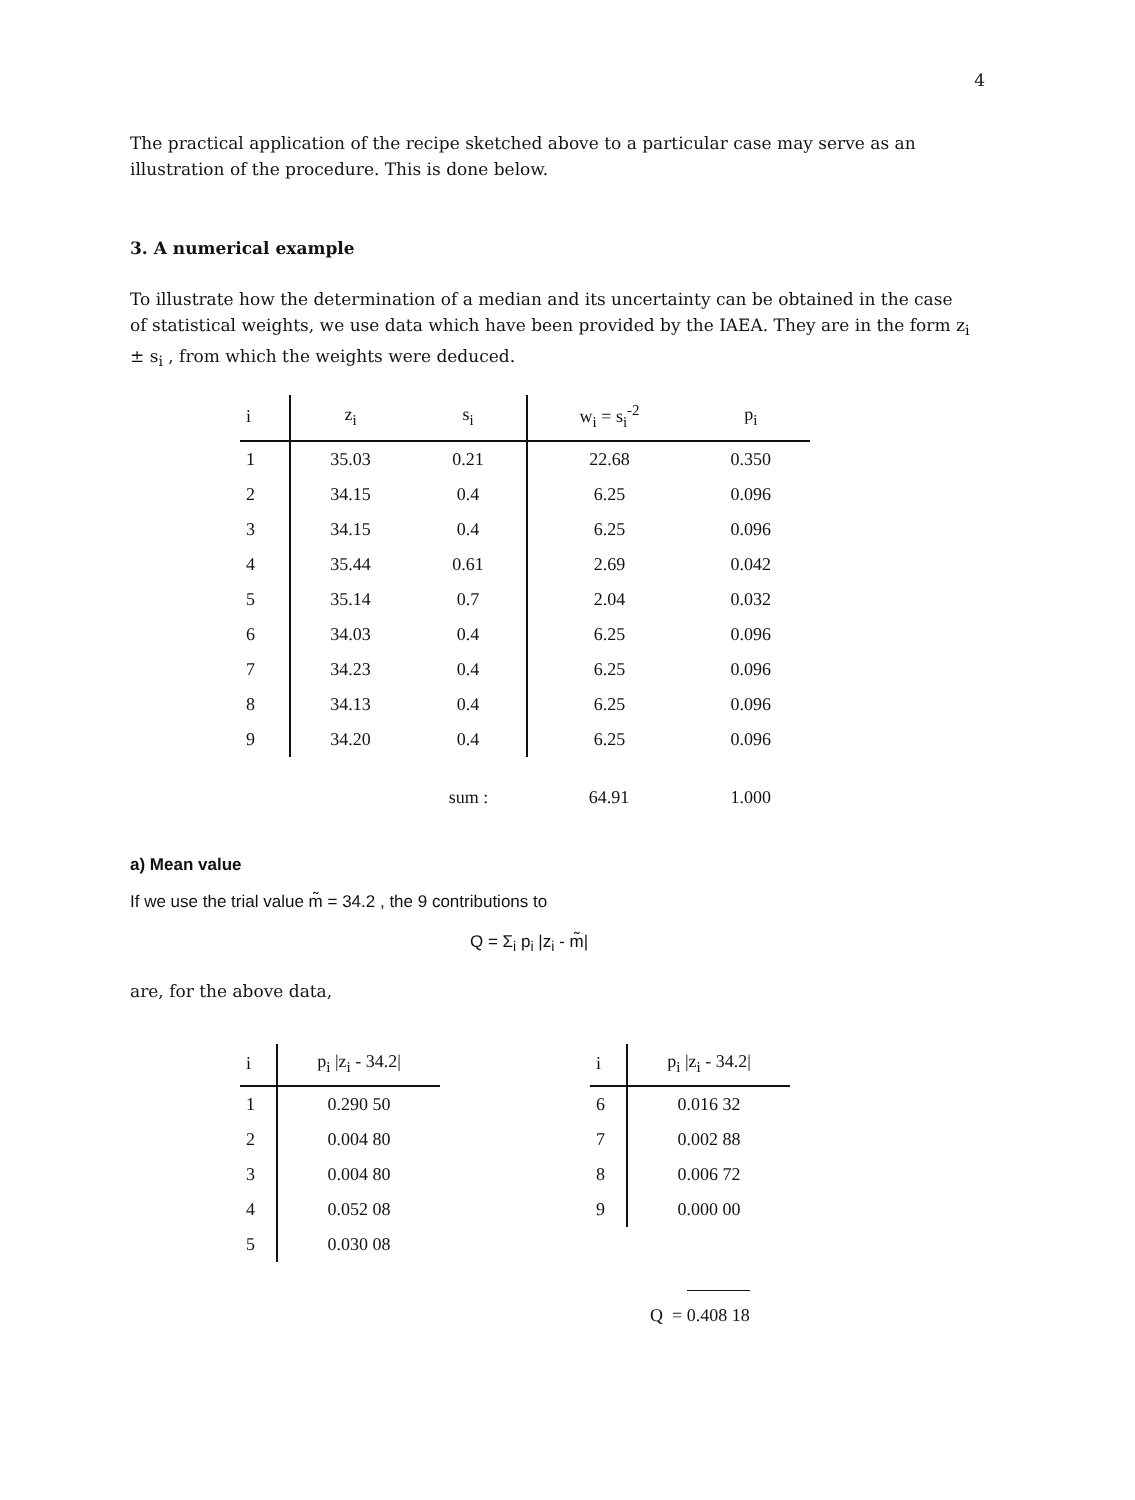4
The practical application of the recipe sketched above to a particular case may serve as an illustration of the procedure. This is done below.
3. A numerical example
To illustrate how the determination of a median and its uncertainty can be obtained in the case of statistical weights, we use data which have been provided by the IAEA. They are in the form z<sub>i</sub> ± s<sub>i</sub> , from which the weights were deduced.
| i | z<sub>i</sub> | s<sub>i</sub> | w<sub>i</sub> = s<sub>i</sub><sup>-2</sup> | p<sub>i</sub> |
| --- | --- | --- | --- | --- |
| 1 | 35.03 | 0.21 | 22.68 | 0.350 |
| 2 | 34.15 | 0.4 | 6.25 | 0.096 |
| 3 | 34.15 | 0.4 | 6.25 | 0.096 |
| 4 | 35.44 | 0.61 | 2.69 | 0.042 |
| 5 | 35.14 | 0.7 | 2.04 | 0.032 |
| 6 | 34.03 | 0.4 | 6.25 | 0.096 |
| 7 | 34.23 | 0.4 | 6.25 | 0.096 |
| 8 | 34.13 | 0.4 | 6.25 | 0.096 |
| 9 | 34.20 | 0.4 | 6.25 | 0.096 |
| | | sum : | 64.91 | 1.000 |
a) Mean value
If we use the trial value m̃ = 34.2 , the 9 contributions to
Q = Σ<sub>i</sub> p<sub>i</sub> |z<sub>i</sub> - m̃|
are, for the above data,
| i | p<sub>i</sub> /z<sub>i</sub> - 34.2/ |
| --- | --- |
| 1 | 0.290 50 |
| 2 | 0.004 80 |
| 3 | 0.004 80 |
| 4 | 0.052 08 |
| 5 | 0.030 08 |
| i | p<sub>i</sub> /z<sub>i</sub> - 34.2/ |
| --- | --- |
| 6 | 0.016 32 |
| 7 | 0.002 88 |
| 8 | 0.006 72 |
| 9 | 0.000 00 |
Q = 0.408 18